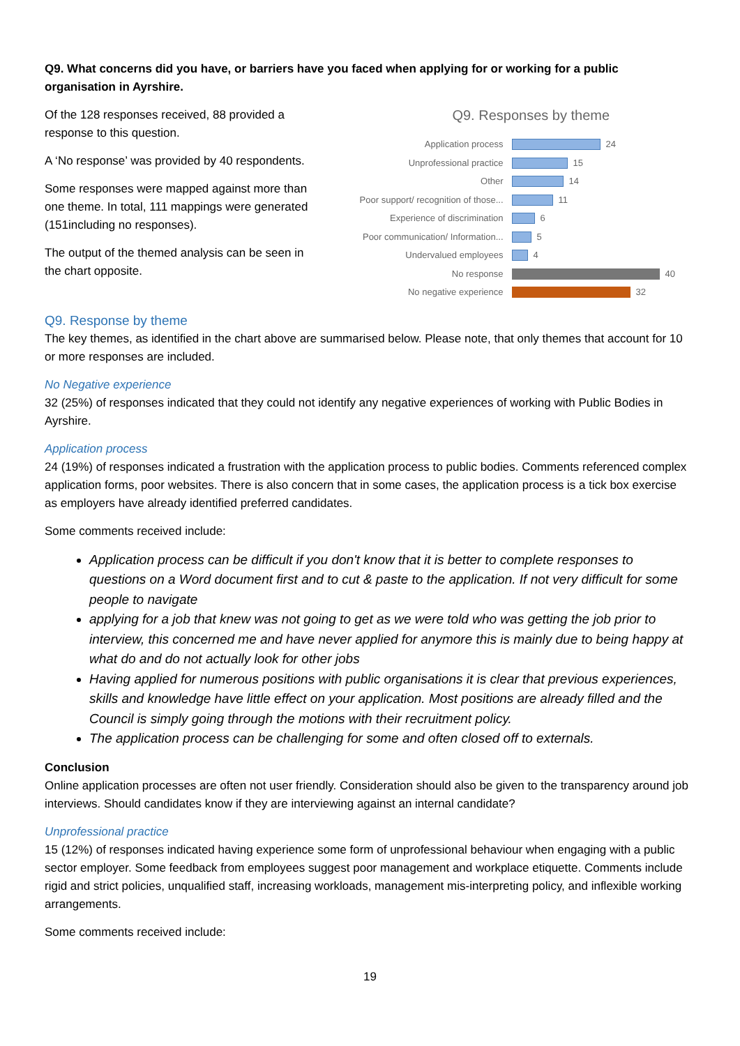Q9. What concerns did you have, or barriers have you faced when applying for or working for a public organisation in Ayrshire.
Of the 128 responses received, 88 provided a response to this question.
A ‘No response’ was provided by 40 respondents.
Some responses were mapped against more than one theme. In total, 111 mappings were generated (151including no responses).
The output of the themed analysis can be seen in the chart opposite.
Q9. Responses by theme
Application process 24
Unprofessional practice 15
Other 14
Poor support/ recognition of those... 11
Experience of discrimination 6
Poor communication/ Information... 5
Undervalued employees 4
No response 40
No negative experience 32
Q9. Response by theme
The key themes, as identified in the chart above are summarised below. Please note, that only themes that account for 10 or more responses are included.
No Negative experience
32 (25%) of responses indicated that they could not identify any negative experiences of working with Public Bodies in Ayrshire.
Application process
24 (19%) of responses indicated a frustration with the application process to public bodies. Comments referenced complex application forms, poor websites. There is also concern that in some cases, the application process is a tick box exercise as employers have already identified preferred candidates.
Some comments received include:
Application process can be difficult if you don't know that it is better to complete responses to questions on a Word document first and to cut & paste to the application. If not very difficult for some people to navigate
applying for a job that knew was not going to get as we were told who was getting the job prior to interview, this concerned me and have never applied for anymore this is mainly due to being happy at what do and do not actually look for other jobs
Having applied for numerous positions with public organisations it is clear that previous experiences, skills and knowledge have little effect on your application. Most positions are already filled and the Council is simply going through the motions with their recruitment policy.
The application process can be challenging for some and often closed off to externals.
Conclusion
Online application processes are often not user friendly. Consideration should also be given to the transparency around job interviews. Should candidates know if they are interviewing against an internal candidate?
Unprofessional practice
15 (12%) of responses indicated having experience some form of unprofessional behaviour when engaging with a public sector employer. Some feedback from employees suggest poor management and workplace etiquette. Comments include rigid and strict policies, unqualified staff, increasing workloads, management mis-interpreting policy, and inflexible working arrangements.
Some comments received include:
19